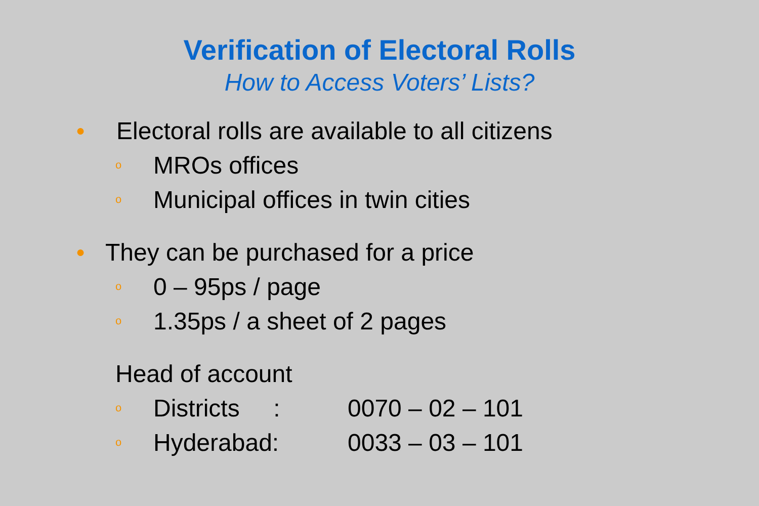Verification of Electoral Rolls
How to Access Voters’ Lists?
● Electoral rolls are available to all citizens
o MROs offices
o Municipal offices in twin cities
● They can be purchased for a price
o 0 – 95ps / page
o 1.35ps / a sheet of 2 pages
Head of account
o Districts : 0070 – 02 – 101
o Hyderabad: 0033 – 03 – 101